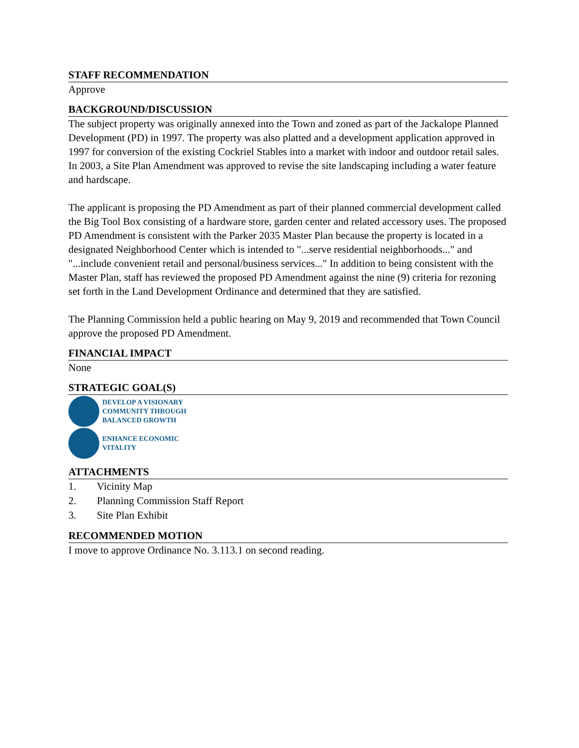STAFF RECOMMENDATION
Approve
BACKGROUND/DISCUSSION
The subject property was originally annexed into the Town and zoned as part of the Jackalope Planned Development (PD) in 1997. The property was also platted and a development application approved in 1997 for conversion of the existing Cockriel Stables into a market with indoor and outdoor retail sales. In 2003, a Site Plan Amendment was approved to revise the site landscaping including a water feature and hardscape.
The applicant is proposing the PD Amendment as part of their planned commercial development called the Big Tool Box consisting of a hardware store, garden center and related accessory uses. The proposed PD Amendment is consistent with the Parker 2035 Master Plan because the property is located in a designated Neighborhood Center which is intended to "...serve residential neighborhoods..." and "...include convenient retail and personal/business services..." In addition to being consistent with the Master Plan, staff has reviewed the proposed PD Amendment against the nine (9) criteria for rezoning set forth in the Land Development Ordinance and determined that they are satisfied.
The Planning Commission held a public hearing on May 9, 2019 and recommended that Town Council approve the proposed PD Amendment.
FINANCIAL IMPACT
None
STRATEGIC GOAL(S)
DEVELOP A VISIONARY
COMMUNITY THROUGH
BALANCED GROWTH
ENHANCE ECONOMIC
VITALITY
ATTACHMENTS
1. Vicinity Map
2. Planning Commission Staff Report
3. Site Plan Exhibit
RECOMMENDED MOTION
I move to approve Ordinance No. 3.113.1 on second reading.